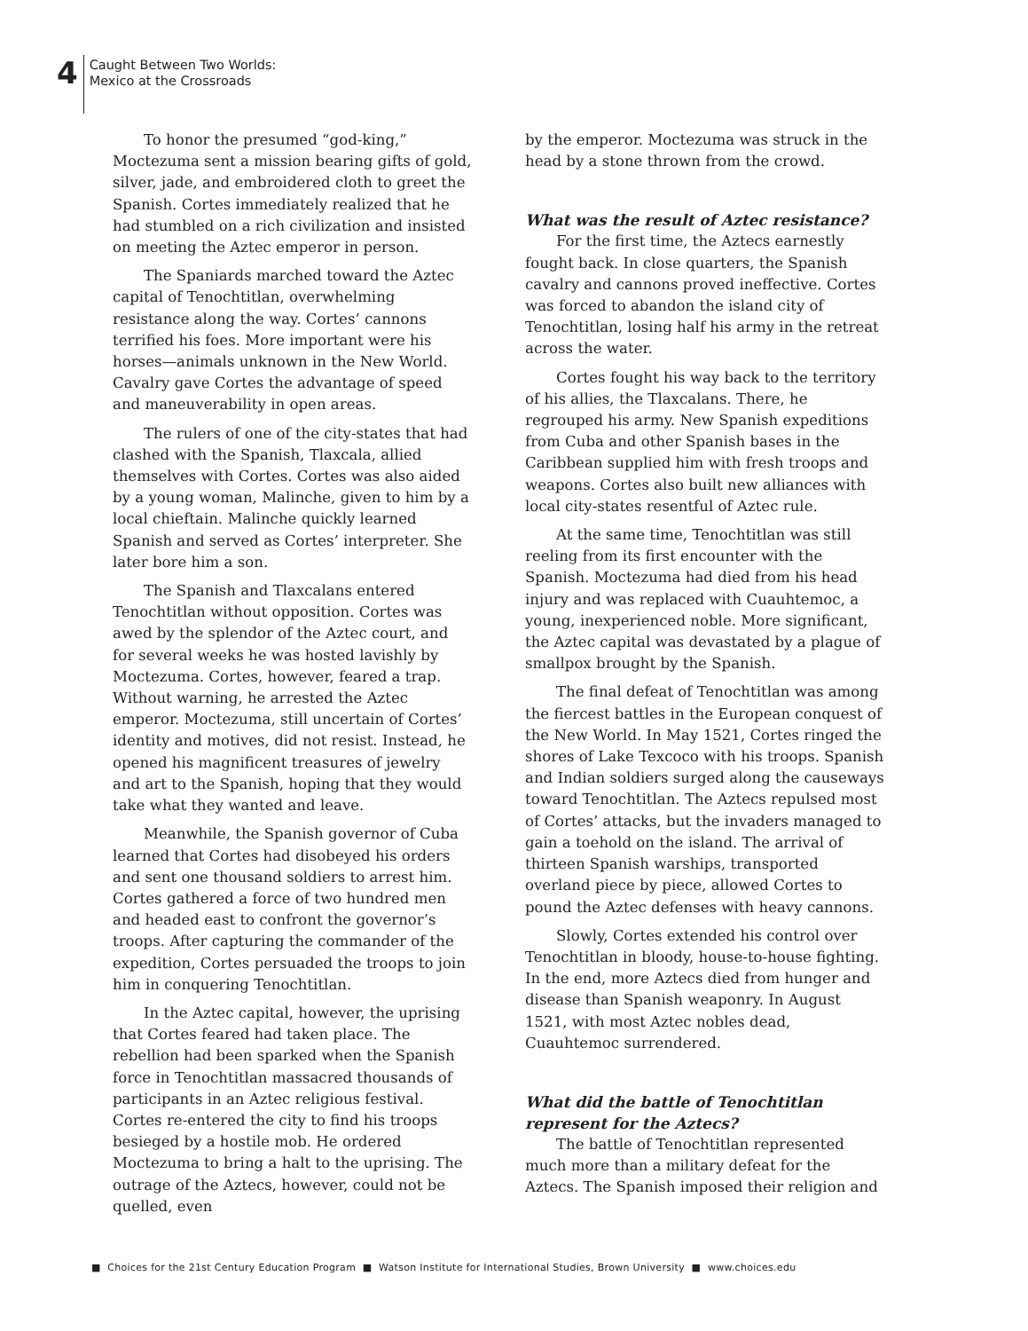4
Caught Between Two Worlds:
Mexico at the Crossroads
To honor the presumed “god-king,” Moctezuma sent a mission bearing gifts of gold, silver, jade, and embroidered cloth to greet the Spanish. Cortes immediately realized that he had stumbled on a rich civilization and insisted on meeting the Aztec emperor in person.
The Spaniards marched toward the Aztec capital of Tenochtitlan, overwhelming resistance along the way. Cortes’ cannons terrified his foes. More important were his horses—animals unknown in the New World. Cavalry gave Cortes the advantage of speed and maneuverability in open areas.
The rulers of one of the city-states that had clashed with the Spanish, Tlaxcala, allied themselves with Cortes. Cortes was also aided by a young woman, Malinche, given to him by a local chieftain. Malinche quickly learned Spanish and served as Cortes’ interpreter. She later bore him a son.
The Spanish and Tlaxcalans entered Tenochtitlan without opposition. Cortes was awed by the splendor of the Aztec court, and for several weeks he was hosted lavishly by Moctezuma. Cortes, however, feared a trap. Without warning, he arrested the Aztec emperor. Moctezuma, still uncertain of Cortes’ identity and motives, did not resist. Instead, he opened his magnificent treasures of jewelry and art to the Spanish, hoping that they would take what they wanted and leave.
Meanwhile, the Spanish governor of Cuba learned that Cortes had disobeyed his orders and sent one thousand soldiers to arrest him. Cortes gathered a force of two hundred men and headed east to confront the governor’s troops. After capturing the commander of the expedition, Cortes persuaded the troops to join him in conquering Tenochtitlan.
In the Aztec capital, however, the uprising that Cortes feared had taken place. The rebellion had been sparked when the Spanish force in Tenochtitlan massacred thousands of participants in an Aztec religious festival. Cortes re-entered the city to find his troops besieged by a hostile mob. He ordered Moctezuma to bring a halt to the uprising. The outrage of the Aztecs, however, could not be quelled, even
by the emperor. Moctezuma was struck in the head by a stone thrown from the crowd.
What was the result of Aztec resistance?
For the first time, the Aztecs earnestly fought back. In close quarters, the Spanish cavalry and cannons proved ineffective. Cortes was forced to abandon the island city of Tenochtitlan, losing half his army in the retreat across the water.
Cortes fought his way back to the territory of his allies, the Tlaxcalans. There, he regrouped his army. New Spanish expeditions from Cuba and other Spanish bases in the Caribbean supplied him with fresh troops and weapons. Cortes also built new alliances with local city-states resentful of Aztec rule.
At the same time, Tenochtitlan was still reeling from its first encounter with the Spanish. Moctezuma had died from his head injury and was replaced with Cuauhtemoc, a young, inexperienced noble. More significant, the Aztec capital was devastated by a plague of smallpox brought by the Spanish.
The final defeat of Tenochtitlan was among the fiercest battles in the European conquest of the New World. In May 1521, Cortes ringed the shores of Lake Texcoco with his troops. Spanish and Indian soldiers surged along the causeways toward Tenochtitlan. The Aztecs repulsed most of Cortes’ attacks, but the invaders managed to gain a toehold on the island. The arrival of thirteen Spanish warships, transported overland piece by piece, allowed Cortes to pound the Aztec defenses with heavy cannons.
Slowly, Cortes extended his control over Tenochtitlan in bloody, house-to-house fighting. In the end, more Aztecs died from hunger and disease than Spanish weaponry. In August 1521, with most Aztec nobles dead, Cuauhtemoc surrendered.
What did the battle of Tenochtitlan represent for the Aztecs?
The battle of Tenochtitlan represented much more than a military defeat for the Aztecs. The Spanish imposed their religion and
■ Choices for the 21st Century Education Program ■ Watson Institute for International Studies, Brown University ■ www.choices.edu